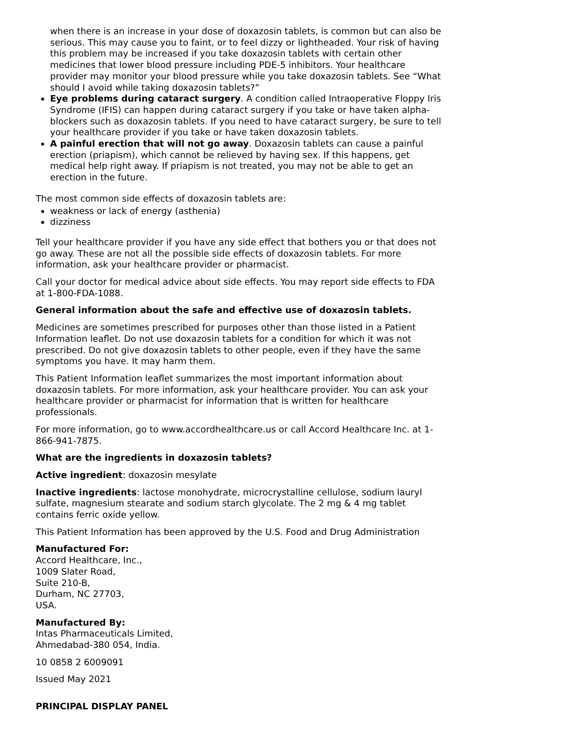when there is an increase in your dose of doxazosin tablets, is common but can also be serious. This may cause you to faint, or to feel dizzy or lightheaded. Your risk of having this problem may be increased if you take doxazosin tablets with certain other medicines that lower blood pressure including PDE-5 inhibitors. Your healthcare provider may monitor your blood pressure while you take doxazosin tablets. See “What should I avoid while taking doxazosin tablets?”
Eye problems during cataract surgery. A condition called Intraoperative Floppy Iris Syndrome (IFIS) can happen during cataract surgery if you take or have taken alpha-blockers such as doxazosin tablets. If you need to have cataract surgery, be sure to tell your healthcare provider if you take or have taken doxazosin tablets.
A painful erection that will not go away. Doxazosin tablets can cause a painful erection (priapism), which cannot be relieved by having sex. If this happens, get medical help right away. If priapism is not treated, you may not be able to get an erection in the future.
The most common side effects of doxazosin tablets are:
weakness or lack of energy (asthenia)
dizziness
Tell your healthcare provider if you have any side effect that bothers you or that does not go away. These are not all the possible side effects of doxazosin tablets. For more information, ask your healthcare provider or pharmacist.
Call your doctor for medical advice about side effects. You may report side effects to FDA at 1-800-FDA-1088.
General information about the safe and effective use of doxazosin tablets.
Medicines are sometimes prescribed for purposes other than those listed in a Patient Information leaflet. Do not use doxazosin tablets for a condition for which it was not prescribed. Do not give doxazosin tablets to other people, even if they have the same symptoms you have. It may harm them.
This Patient Information leaflet summarizes the most important information about doxazosin tablets. For more information, ask your healthcare provider. You can ask your healthcare provider or pharmacist for information that is written for healthcare professionals.
For more information, go to www.accordhealthcare.us or call Accord Healthcare Inc. at 1-866-941-7875.
What are the ingredients in doxazosin tablets?
Active ingredient: doxazosin mesylate
Inactive ingredients: lactose monohydrate, microcrystalline cellulose, sodium lauryl sulfate, magnesium stearate and sodium starch glycolate. The 2 mg & 4 mg tablet contains ferric oxide yellow.
This Patient Information has been approved by the U.S. Food and Drug Administration
Manufactured For:
Accord Healthcare, Inc.,
1009 Slater Road,
Suite 210-B,
Durham, NC 27703,
USA.
Manufactured By:
Intas Pharmaceuticals Limited,
Ahmedabad-380 054, India.
10 0858 2 6009091
Issued May 2021
PRINCIPAL DISPLAY PANEL